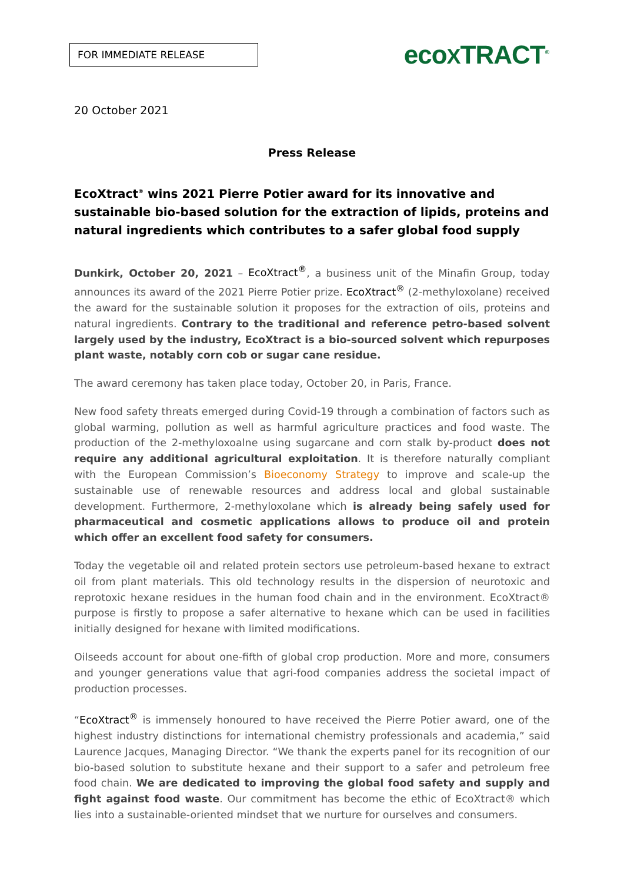FOR IMMEDIATE RELEASE
ecoXTRACT<sup>®</sup>
20 October 2021
Press Release
EcoXtract<sup>®</sup> wins 2021 Pierre Potier award for its innovative and sustainable bio-based solution for the extraction of lipids, proteins and natural ingredients which contributes to a safer global food supply
Dunkirk, October 20, 2021 – EcoXtract<sup>®</sup>, a business unit of the Minafin Group, today announces its award of the 2021 Pierre Potier prize. EcoXtract<sup>®</sup> (2-methyloxolane) received the award for the sustainable solution it proposes for the extraction of oils, proteins and natural ingredients. Contrary to the traditional and reference petro-based solvent largely used by the industry, EcoXtract is a bio-sourced solvent which repurposes plant waste, notably corn cob or sugar cane residue.
The award ceremony has taken place today, October 20, in Paris, France.
New food safety threats emerged during Covid-19 through a combination of factors such as global warming, pollution as well as harmful agriculture practices and food waste. The production of the 2-methyloxoalne using sugarcane and corn stalk by-product does not require any additional agricultural exploitation. It is therefore naturally compliant with the European Commission’s Bioeconomy Strategy to improve and scale-up the sustainable use of renewable resources and address local and global sustainable development. Furthermore, 2-methyloxolane which is already being safely used for pharmaceutical and cosmetic applications allows to produce oil and protein which offer an excellent food safety for consumers.
Today the vegetable oil and related protein sectors use petroleum-based hexane to extract oil from plant materials. This old technology results in the dispersion of neurotoxic and reprotoxic hexane residues in the human food chain and in the environment. EcoXtract® purpose is firstly to propose a safer alternative to hexane which can be used in facilities initially designed for hexane with limited modifications.
Oilseeds account for about one-fifth of global crop production. More and more, consumers and younger generations value that agri-food companies address the societal impact of production processes.
“EcoXtract<sup>®</sup> is immensely honoured to have received the Pierre Potier award, one of the highest industry distinctions for international chemistry professionals and academia,” said Laurence Jacques, Managing Director. “We thank the experts panel for its recognition of our bio-based solution to substitute hexane and their support to a safer and petroleum free food chain. We are dedicated to improving the global food safety and supply and fight against food waste. Our commitment has become the ethic of EcoXtract® which lies into a sustainable-oriented mindset that we nurture for ourselves and consumers.